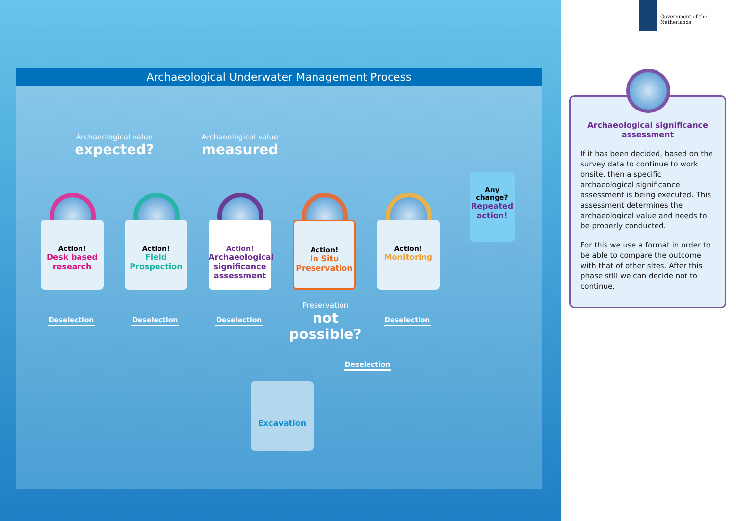Archaeological Underwater Management Process
Archaeological value
expected?
Archaeological value
measured
Action!
Desk based research
Action!
Field Prospection
Action!
Archaeological significance assessment
Action!
In Situ Preservation
Action!
Monitoring
Any change?
Repeated action!
Deselection Deselection Deselection Deselection
Preservation
not possible?
Deselection
Excavation
Government of the Netherlands
Archaeological significance assessment
If it has been decided, based on the survey data to continue to work onsite, then a specific archaeological significance assessment is being executed. This assessment determines the archaeological value and needs to be properly conducted.
For this we use a format in order to be able to compare the outcome with that of other sites. After this phase still we can decide not to continue.